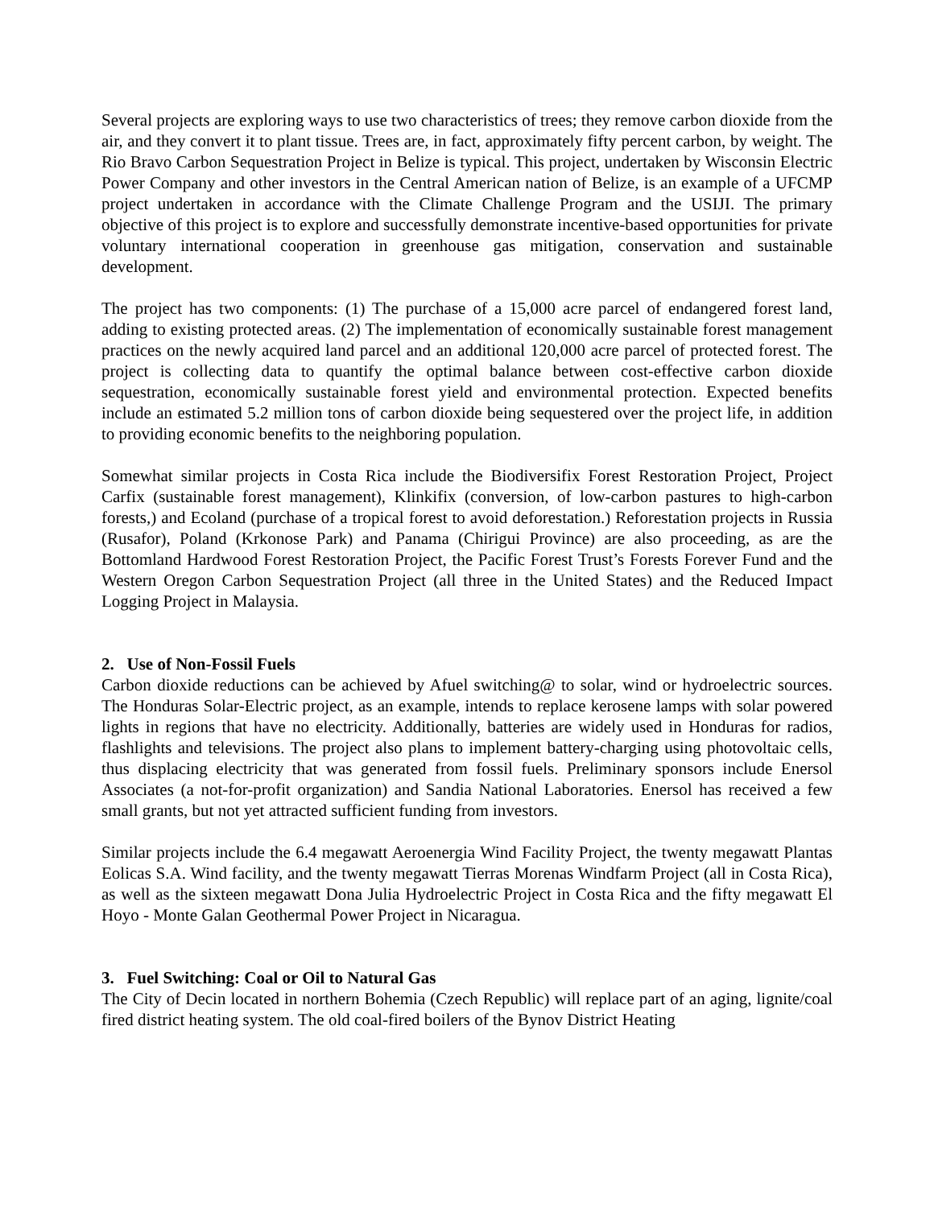Several projects are exploring ways to use two characteristics of trees; they remove carbon dioxide from the air, and they convert it to plant tissue. Trees are, in fact, approximately fifty percent carbon, by weight. The Rio Bravo Carbon Sequestration Project in Belize is typical. This project, undertaken by Wisconsin Electric Power Company and other investors in the Central American nation of Belize, is an example of a UFCMP project undertaken in accordance with the Climate Challenge Program and the USIJI. The primary objective of this project is to explore and successfully demonstrate incentive-based opportunities for private voluntary international cooperation in greenhouse gas mitigation, conservation and sustainable development.
The project has two components: (1) The purchase of a 15,000 acre parcel of endangered forest land, adding to existing protected areas. (2) The implementation of economically sustainable forest management practices on the newly acquired land parcel and an additional 120,000 acre parcel of protected forest. The project is collecting data to quantify the optimal balance between cost-effective carbon dioxide sequestration, economically sustainable forest yield and environmental protection. Expected benefits include an estimated 5.2 million tons of carbon dioxide being sequestered over the project life, in addition to providing economic benefits to the neighboring population.
Somewhat similar projects in Costa Rica include the Biodiversifix Forest Restoration Project, Project Carfix (sustainable forest management), Klinkifix (conversion, of low-carbon pastures to high-carbon forests,) and Ecoland (purchase of a tropical forest to avoid deforestation.) Reforestation projects in Russia (Rusafor), Poland (Krkonose Park) and Panama (Chirigui Province) are also proceeding, as are the Bottomland Hardwood Forest Restoration Project, the Pacific Forest Trust’s Forests Forever Fund and the Western Oregon Carbon Sequestration Project (all three in the United States) and the Reduced Impact Logging Project in Malaysia.
2. Use of Non-Fossil Fuels
Carbon dioxide reductions can be achieved by Afuel switching@ to solar, wind or hydroelectric sources. The Honduras Solar-Electric project, as an example, intends to replace kerosene lamps with solar powered lights in regions that have no electricity. Additionally, batteries are widely used in Honduras for radios, flashlights and televisions. The project also plans to implement battery-charging using photovoltaic cells, thus displacing electricity that was generated from fossil fuels. Preliminary sponsors include Enersol Associates (a not-for-profit organization) and Sandia National Laboratories. Enersol has received a few small grants, but not yet attracted sufficient funding from investors.
Similar projects include the 6.4 megawatt Aeroenergia Wind Facility Project, the twenty megawatt Plantas Eolicas S.A. Wind facility, and the twenty megawatt Tierras Morenas Windfarm Project (all in Costa Rica), as well as the sixteen megawatt Dona Julia Hydroelectric Project in Costa Rica and the fifty megawatt El Hoyo - Monte Galan Geothermal Power Project in Nicaragua.
3. Fuel Switching: Coal or Oil to Natural Gas
The City of Decin located in northern Bohemia (Czech Republic) will replace part of an aging, lignite/coal fired district heating system. The old coal-fired boilers of the Bynov District Heating